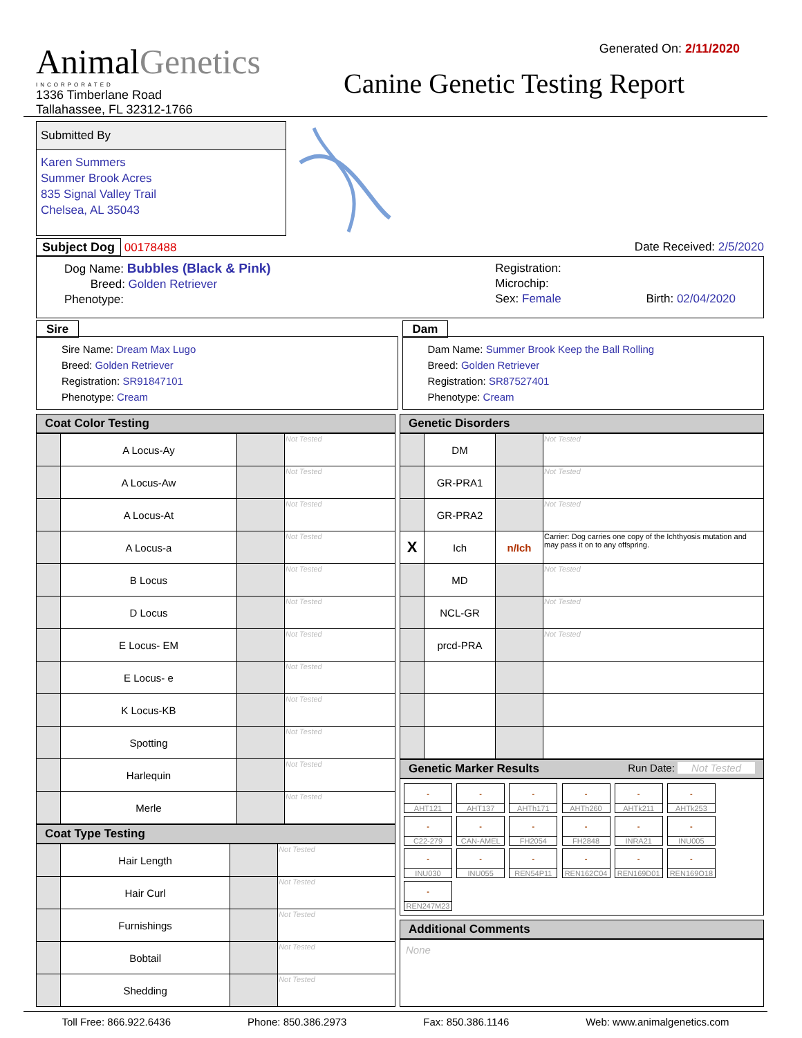AnimalGenetics
INCORPORATED
1336 Timberlane Road
Tallahassee, FL 32312-1766
Generated On: 2/11/2020
Canine Genetic Testing Report
Submitted By
Karen Summers
Summer Brook Acres
835 Signal Valley Trail
Chelsea, AL 35043
Subject Dog 00178488 Date Received: 2/5/2020
Dog Name: Bubbles (Black & Pink)
Breed: Golden Retriever
Phenotype:
Registration:
Microchip:
Sex: Female Birth: 02/04/2020
Sire
Sire Name: Dream Max Lugo
Breed: Golden Retriever
Registration: SR91847101
Phenotype: Cream
Dam
Dam Name: Summer Brook Keep the Ball Rolling
Breed: Golden Retriever
Registration: SR87527401
Phenotype: Cream
Coat Color Testing
| | A Locus-Ay | | Not Tested |
| | A Locus-Aw | | Not Tested |
| | A Locus-At | | Not Tested |
| | A Locus-a | | Not Tested |
| | B Locus | | Not Tested |
| | D Locus | | Not Tested |
| | E Locus- EM | | Not Tested |
| | E Locus- e | | Not Tested |
| | K Locus-KB | | Not Tested |
| | Spotting | | Not Tested |
| | Harlequin | | Not Tested |
| | Merle | | Not Tested |
Coat Type Testing
| | Hair Length | | Not Tested |
| | Hair Curl | | Not Tested |
| | Furnishings | | Not Tested |
| | Bobtail | | Not Tested |
| | Shedding | | Not Tested |
Genetic Disorders
| | DM | | Not Tested |
| | GR-PRA1 | | Not Tested |
| | GR-PRA2 | | Not Tested |
| X | Ich | n/Ich | Carrier: Dog carries one copy of the Ichthyosis mutation and may pass it on to any offspring. |
| | MD | | Not Tested |
| | NCL-GR | | Not Tested |
| | prcd-PRA | | Not Tested |
Genetic Marker Results Run Date: Not Tested
- AHT121 - AHT137 - AHTh171 - AHTh260 - AHTk211 - AHTk253 - C22-279 - CAN-AMEL - FH2054 - FH2848 - INRA21 - INU005 - INU030 - INU055 - REN54P11 - REN162C04 - REN169D01 - REN169O18 - REN247M23
Additional Comments
None
Toll Free: 866.922.6436 Phone: 850.386.2973 Fax: 850.386.1146 Web: www.animalgenetics.com